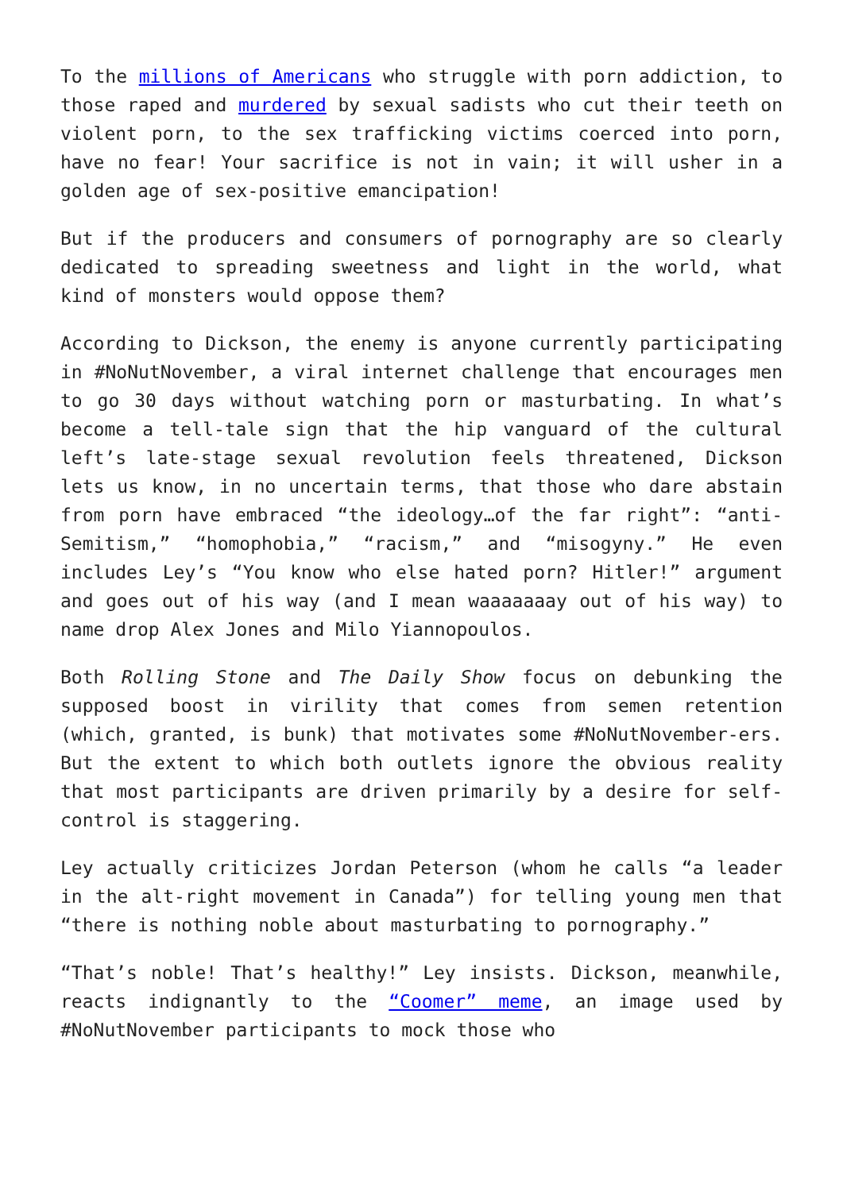To the millions of Americans who struggle with porn addiction, to those raped and murdered by sexual sadists who cut their teeth on violent porn, to the sex trafficking victims coerced into porn, have no fear! Your sacrifice is not in vain; it will usher in a golden age of sex-positive emancipation!
But if the producers and consumers of pornography are so clearly dedicated to spreading sweetness and light in the world, what kind of monsters would oppose them?
According to Dickson, the enemy is anyone currently participating in #NoNutNovember, a viral internet challenge that encourages men to go 30 days without watching porn or masturbating. In what’s become a tell-tale sign that the hip vanguard of the cultural left’s late-stage sexual revolution feels threatened, Dickson lets us know, in no uncertain terms, that those who dare abstain from porn have embraced “the ideology…of the far right”: “anti-Semitism,” “homophobia,” “racism,” and “misogyny.” He even includes Ley’s “You know who else hated porn? Hitler!” argument and goes out of his way (and I mean waaaaaaay out of his way) to name drop Alex Jones and Milo Yiannopoulos.
Both Rolling Stone and The Daily Show focus on debunking the supposed boost in virility that comes from semen retention (which, granted, is bunk) that motivates some #NoNutNovember-ers. But the extent to which both outlets ignore the obvious reality that most participants are driven primarily by a desire for self-control is staggering.
Ley actually criticizes Jordan Peterson (whom he calls “a leader in the alt-right movement in Canada”) for telling young men that “there is nothing noble about masturbating to pornography.”
“That’s noble! That’s healthy!” Ley insists. Dickson, meanwhile, reacts indignantly to the “Coomer” meme, an image used by #NoNutNovember participants to mock those who